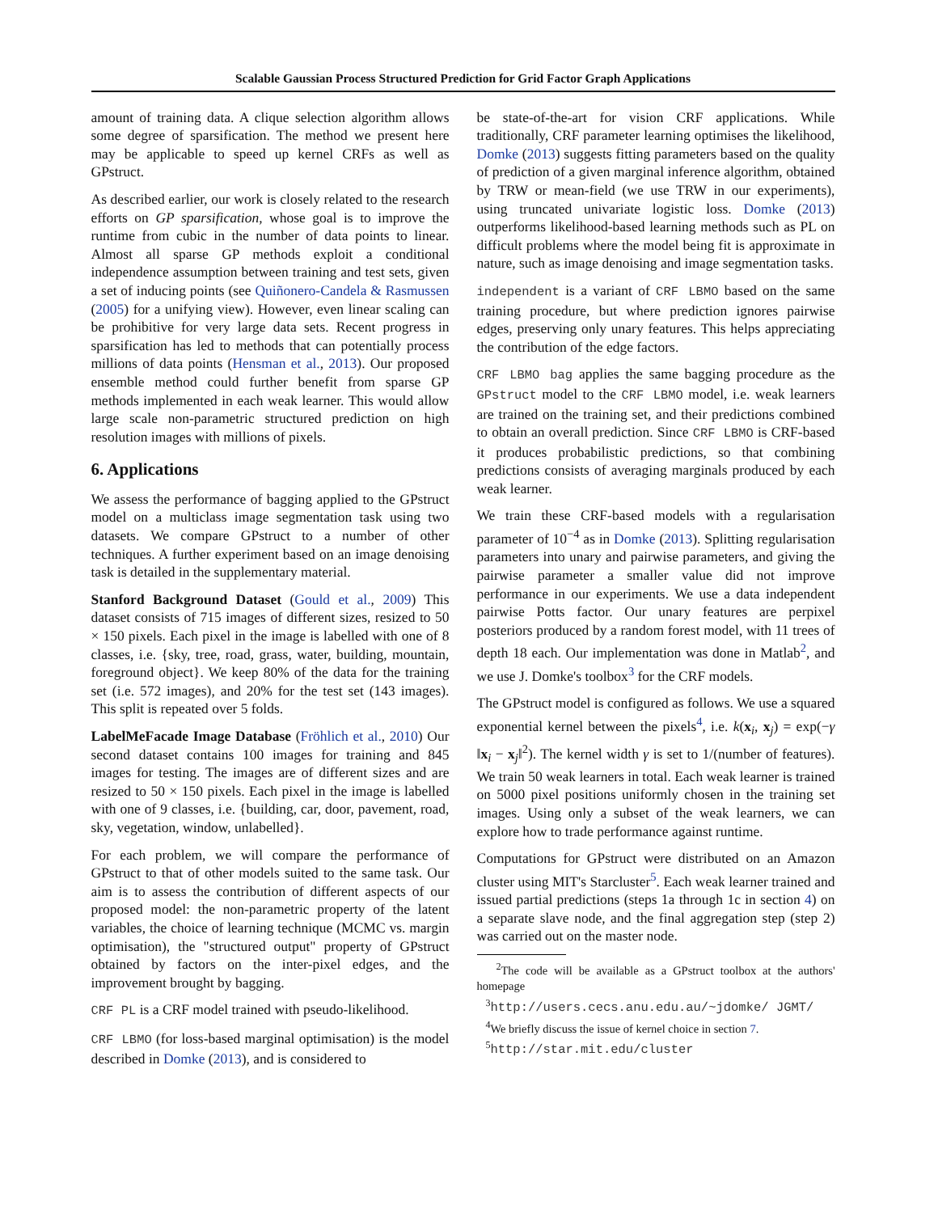Scalable Gaussian Process Structured Prediction for Grid Factor Graph Applications
amount of training data. A clique selection algorithm allows some degree of sparsification. The method we present here may be applicable to speed up kernel CRFs as well as GPstruct.
As described earlier, our work is closely related to the research efforts on GP sparsification, whose goal is to improve the runtime from cubic in the number of data points to linear. Almost all sparse GP methods exploit a conditional independence assumption between training and test sets, given a set of inducing points (see Quiñonero-Candela & Rasmussen (2005) for a unifying view). However, even linear scaling can be prohibitive for very large data sets. Recent progress in sparsification has led to methods that can potentially process millions of data points (Hensman et al., 2013). Our proposed ensemble method could further benefit from sparse GP methods implemented in each weak learner. This would allow large scale non-parametric structured prediction on high resolution images with millions of pixels.
6. Applications
We assess the performance of bagging applied to the GPstruct model on a multiclass image segmentation task using two datasets. We compare GPstruct to a number of other techniques. A further experiment based on an image denoising task is detailed in the supplementary material.
Stanford Background Dataset (Gould et al., 2009) This dataset consists of 715 images of different sizes, resized to 50 × 150 pixels. Each pixel in the image is labelled with one of 8 classes, i.e. {sky, tree, road, grass, water, building, mountain, foreground object}. We keep 80% of the data for the training set (i.e. 572 images), and 20% for the test set (143 images). This split is repeated over 5 folds.
LabelMeFacade Image Database (Fröhlich et al., 2010) Our second dataset contains 100 images for training and 845 images for testing. The images are of different sizes and are resized to 50 × 150 pixels. Each pixel in the image is labelled with one of 9 classes, i.e. {building, car, door, pavement, road, sky, vegetation, window, unlabelled}.
For each problem, we will compare the performance of GPstruct to that of other models suited to the same task. Our aim is to assess the contribution of different aspects of our proposed model: the non-parametric property of the latent variables, the choice of learning technique (MCMC vs. margin optimisation), the "structured output" property of GPstruct obtained by factors on the inter-pixel edges, and the improvement brought by bagging.
CRF PL is a CRF model trained with pseudo-likelihood.
CRF LBMO (for loss-based marginal optimisation) is the model described in Domke (2013), and is considered to
be state-of-the-art for vision CRF applications. While traditionally, CRF parameter learning optimises the likelihood, Domke (2013) suggests fitting parameters based on the quality of prediction of a given marginal inference algorithm, obtained by TRW or mean-field (we use TRW in our experiments), using truncated univariate logistic loss. Domke (2013) outperforms likelihood-based learning methods such as PL on difficult problems where the model being fit is approximate in nature, such as image denoising and image segmentation tasks.
independent is a variant of CRF LBMO based on the same training procedure, but where prediction ignores pairwise edges, preserving only unary features. This helps appreciating the contribution of the edge factors.
CRF LBMO bag applies the same bagging procedure as the GPstruct model to the CRF LBMO model, i.e. weak learners are trained on the training set, and their predictions combined to obtain an overall prediction. Since CRF LBMO is CRF-based it produces probabilistic predictions, so that combining predictions consists of averaging marginals produced by each weak learner.
We train these CRF-based models with a regularisation parameter of 10<sup>−4</sup> as in Domke (2013). Splitting regularisation parameters into unary and pairwise parameters, and giving the pairwise parameter a smaller value did not improve performance in our experiments. We use a data independent pairwise Potts factor. Our unary features are perpixel posteriors produced by a random forest model, with 11 trees of depth 18 each. Our implementation was done in Matlab<sup>2</sup>, and we use J. Domke's toolbox<sup>3</sup> for the CRF models.
The GPstruct model is configured as follows. We use a squared exponential kernel between the pixels<sup>4</sup>, i.e. k(x<sub>i</sub>, x<sub>j</sub>) = exp(−γ ‖x<sub>i</sub> − x<sub>j</sub>‖<sup>2</sup>). The kernel width γ is set to 1/(number of features). We train 50 weak learners in total. Each weak learner is trained on 5000 pixel positions uniformly chosen in the training set images. Using only a subset of the weak learners, we can explore how to trade performance against runtime.
Computations for GPstruct were distributed on an Amazon cluster using MIT's Starcluster<sup>5</sup>. Each weak learner trained and issued partial predictions (steps 1a through 1c in section 4) on a separate slave node, and the final aggregation step (step 2) was carried out on the master node.
<sup>2</sup> The code will be available as a GPstruct toolbox at the authors' homepage
<sup>3</sup> http://users.cecs.anu.edu.au/~jdomke/ JGMT/
<sup>4</sup> We briefly discuss the issue of kernel choice in section 7.
<sup>5</sup> http://star.mit.edu/cluster